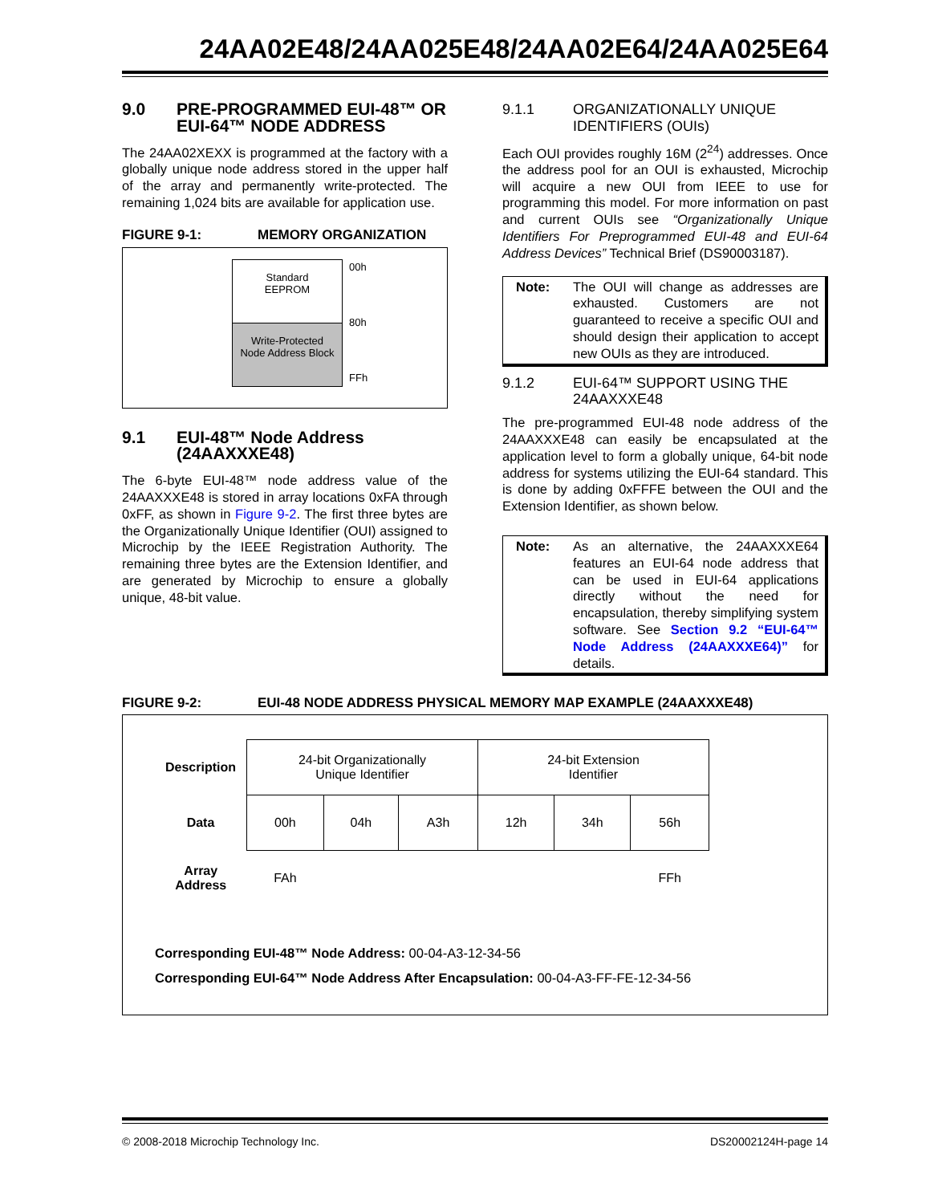24AA02E48/24AA025E48/24AA02E64/24AA025E64
9.0 PRE-PROGRAMMED EUI-48™ OR EUI-64™ NODE ADDRESS
The 24AA02XEXX is programmed at the factory with a globally unique node address stored in the upper half of the array and permanently write-protected. The remaining 1,024 bits are available for application use.
FIGURE 9-1: MEMORY ORGANIZATION
Standard
EEPROM
Write-Protected
Node Address Block
00h
80h
FFh
9.1 EUI-48™ Node Address (24AAXXXE48)
The 6-byte EUI-48™ node address value of the 24AAXXXE48 is stored in array locations 0xFA through 0xFF, as shown in Figure 9-2. The first three bytes are the Organizationally Unique Identifier (OUI) assigned to Microchip by the IEEE Registration Authority. The remaining three bytes are the Extension Identifier, and are generated by Microchip to ensure a globally unique, 48-bit value.
9.1.1 ORGANIZATIONALLY UNIQUE IDENTIFIERS (OUIs)
Each OUI provides roughly 16M (2<sup>24</sup>) addresses. Once the address pool for an OUI is exhausted, Microchip will acquire a new OUI from IEEE to use for programming this model. For more information on past and current OUIs see “Organizationally Unique Identifiers For Preprogrammed EUI-48 and EUI-64 Address Devices” Technical Brief (DS90003187).
Note: The OUI will change as addresses are exhausted. Customers are not guaranteed to receive a specific OUI and should design their application to accept new OUIs as they are introduced.
9.1.2 EUI-64™ SUPPORT USING THE 24AAXXXE48
The pre-programmed EUI-48 node address of the 24AAXXXE48 can easily be encapsulated at the application level to form a globally unique, 64-bit node address for systems utilizing the EUI-64 standard. This is done by adding 0xFFFE between the OUI and the Extension Identifier, as shown below.
Note: As an alternative, the 24AAXXXE64 features an EUI-64 node address that can be used in EUI-64 applications directly without the need for encapsulation, thereby simplifying system software. See Section 9.2 “EUI-64™ Node Address (24AAXXXE64)” for details.
FIGURE 9-2: EUI-48 NODE ADDRESS PHYSICAL MEMORY MAP EXAMPLE (24AAXXXE48)
| Description | 24-bit Organizationally Unique Identifier | | | 24-bit Extension Identifier | | |
| Data | 00h | 04h | A3h | 12h | 34h | 56h |
| Array Address | FAh | | | | | FFh |
Corresponding EUI-48™ Node Address: 00-04-A3-12-34-56
Corresponding EUI-64™ Node Address After Encapsulation: 00-04-A3-FF-FE-12-34-56
© 2008-2018 Microchip Technology Inc. DS20002124H-page 14